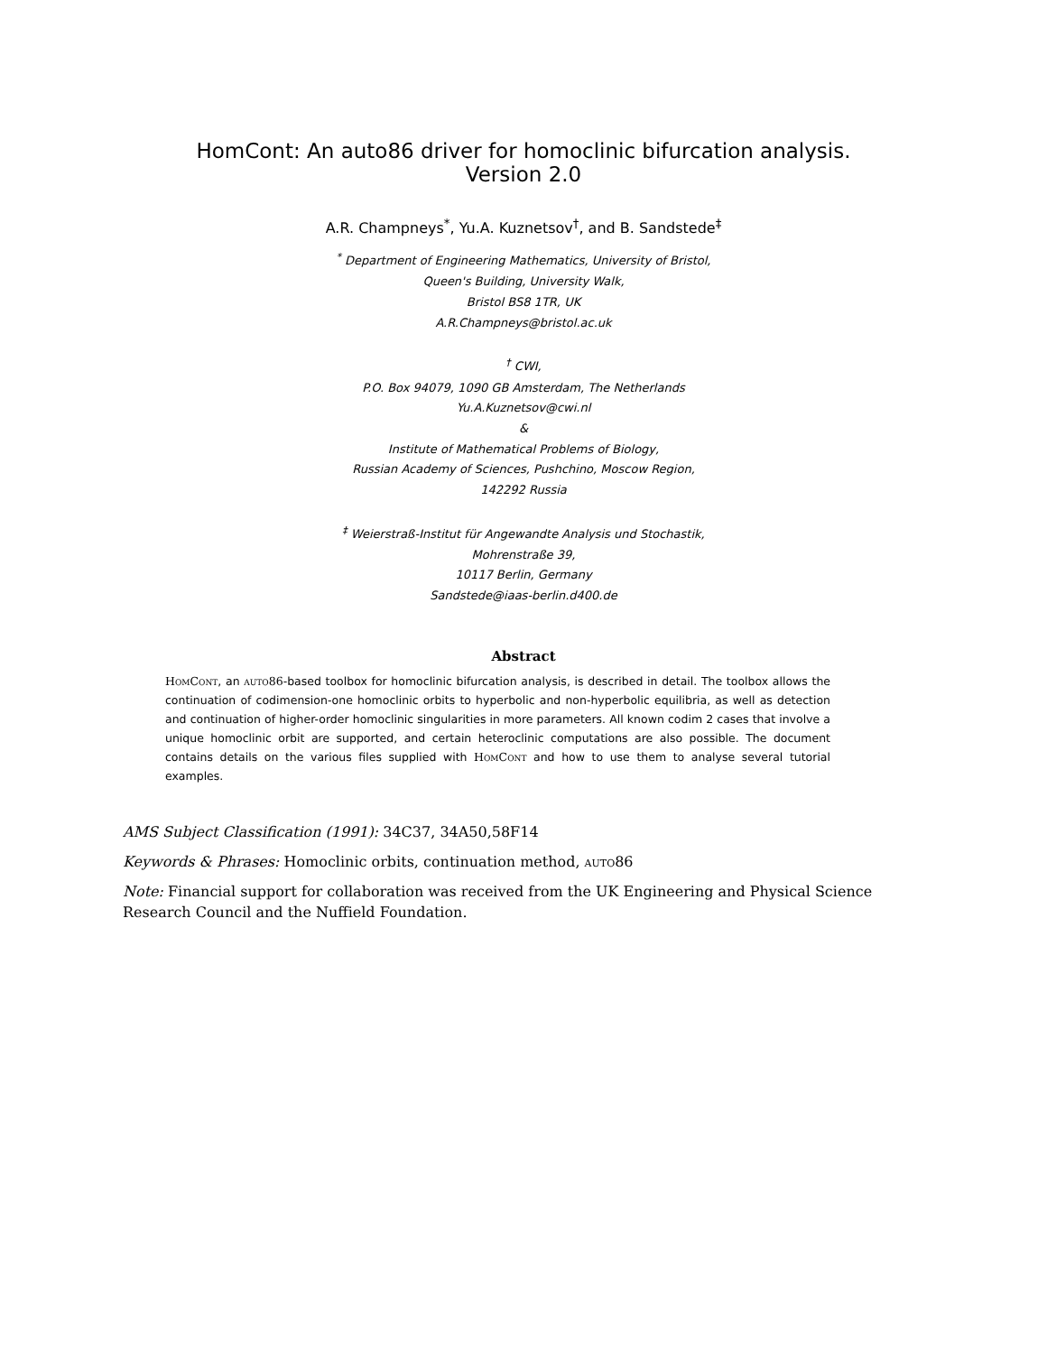HomCont: An auto86 driver for homoclinic bifurcation analysis.
Version 2.0
A.R. Champneys<sup>*</sup>, Yu.A. Kuznetsov<sup>†</sup>, and B. Sandstede<sup>‡</sup>
<sup>*</sup> Department of Engineering Mathematics, University of Bristol,
Queen's Building, University Walk,
Bristol BS8 1TR, UK
A.R.Champneys@bristol.ac.uk
<sup>†</sup> CWI,
P.O. Box 94079, 1090 GB Amsterdam, The Netherlands
Yu.A.Kuznetsov@cwi.nl
&
Institute of Mathematical Problems of Biology,
Russian Academy of Sciences, Pushchino, Moscow Region,
142292 Russia
<sup>‡</sup> Weierstraß-Institut für Angewandte Analysis und Stochastik,
Mohrenstraße 39,
10117 Berlin, Germany
Sandstede@iaas-berlin.d400.de
Abstract
HomCont, an auto86-based toolbox for homoclinic bifurcation analysis, is described in detail. The toolbox allows the continuation of codimension-one homoclinic orbits to hyperbolic and non-hyperbolic equilibria, as well as detection and continuation of higher-order homoclinic singularities in more parameters. All known codim 2 cases that involve a unique homoclinic orbit are supported, and certain heteroclinic computations are also possible. The document contains details on the various files supplied with HomCont and how to use them to analyse several tutorial examples.
AMS Subject Classification (1991): 34C37, 34A50,58F14
Keywords & Phrases: Homoclinic orbits, continuation method, auto86
Note: Financial support for collaboration was received from the UK Engineering and Physical Science Research Council and the Nuffield Foundation.